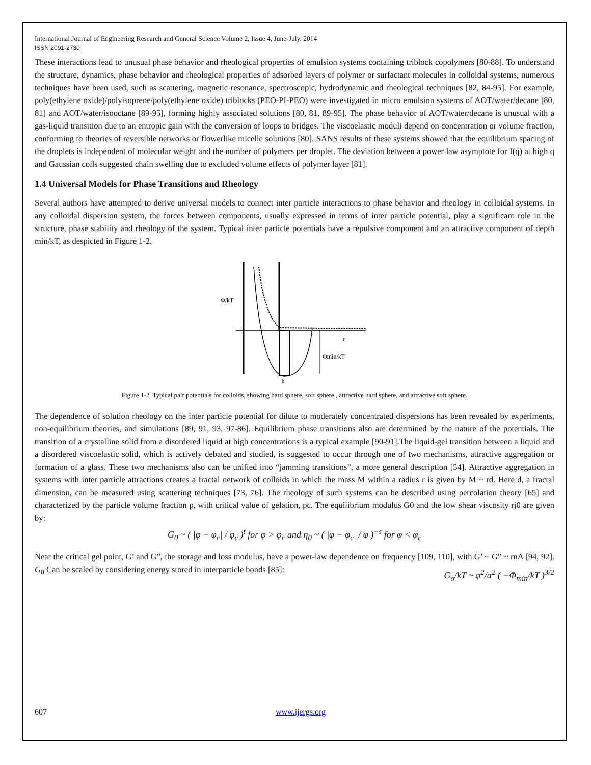International Journal of Engineering Research and General Science Volume 2, Issue 4, June-July, 2014
ISSN 2091-2730
These interactions lead to unusual phase behavior and rheological properties of emulsion systems containing triblock copolymers [80-88]. To understand the structure, dynamics, phase behavior and rheological properties of adsorbed layers of polymer or surfactant molecules in colloidal systems, numerous techniques have been used, such as scattering, magnetic resonance, spectroscopic, hydrodynamic and rheological techniques [82, 84-95]. For example, poly(ethylene oxide)/polyisoprene/poly(ethylene oxide) triblocks (PEO-PI-PEO) were investigated in micro emulsion systems of AOT/water/decane [80, 81] and AOT/water/isooctane [89-95], forming highly associated solutions [80, 81, 89-95]. The phase behavior of AOT/water/decane is unusual with a gas-liquid transition due to an entropic gain with the conversion of loops to bridges. The viscoelastic moduli depend on concentration or volume fraction, conforming to theories of reversible networks or flowerlike micelle solutions [80]. SANS results of these systems showed that the equilibrium spacing of the droplets is independent of molecular weight and the number of polymers per droplet. The deviation between a power law asymptote for I(q) at high q and Gaussian coils suggested chain swelling due to excluded volume effects of polymer layer [81].
1.4 Universal Models for Phase Transitions and Rheology
Several authors have attempted to derive universal models to connect inter particle interactions to phase behavior and rheology in colloidal systems. In any colloidal dispersion system, the forces between components, usually expressed in terms of inter particle potential, play a significant role in the structure, phase stability and rheology of the system. Typical inter particle potentials have a repulsive component and an attractive component of depth min/kT, as despicted in Figure 1-2.
Φ/kT
r
Φmin/kT
δ
Figure 1-2. Typical pair potentials for colloids, showing hard sphere, soft sphere , attractive hard sphere, and attractive soft sphere.
The dependence of solution rheology on the inter particle potential for dilute to moderately concentrated dispersions has been revealed by experiments, non-equilibrium theories, and simulations [89, 91, 93, 97-86]. Equilibrium phase transitions also are determined by the nature of the potentials. The transition of a crystalline solid from a disordered liquid at high concentrations is a typical example [90-91].The liquid-gel transition between a liquid and a disordered viscoelastic solid, which is actively debated and studied, is suggested to occur through one of two mechanisms, attractive aggregation or formation of a glass. These two mechanisms also can be unified into “jamming transitions”, a more general description [54]. Attractive aggregation in systems with inter particle attractions creates a fractal network of colloids in which the mass M within a radius r is given by M ~ rd. Here d, a fractal dimension, can be measured using scattering techniques [73, 76]. The rheology of such systems can be described using percolation theory [65] and characterized by the particle volume fraction p, with critical value of gelation, pc. The equilibrium modulus G0 and the low shear viscosity rj0 are given by:
G<sub>0</sub> ~ ( |φ − φ<sub>c</sub>| / φ<sub>c</sub> )<sup>t</sup> for φ > φ<sub>c</sub> and η<sub>0</sub> ~ ( |φ − φ<sub>c</sub>| / φ )<sup>−s</sup> for φ < φ<sub>c</sub>
Near the critical gel point, G’ and G”, the storage and loss modulus, have a power-law dependence on frequency [109, 110], with G’ ~ G” ~ rnA [94, 92]. G<sub>0</sub> Can be scaled by considering energy stored in interparticle bonds [85]: G<sub>o</sub>/kT ~ φ<sup>2</sup>/a<sup>2</sup> ( −Φ<sub>min</sub>/kT )<sup>3/2</sup>
607 www.ijergs.org